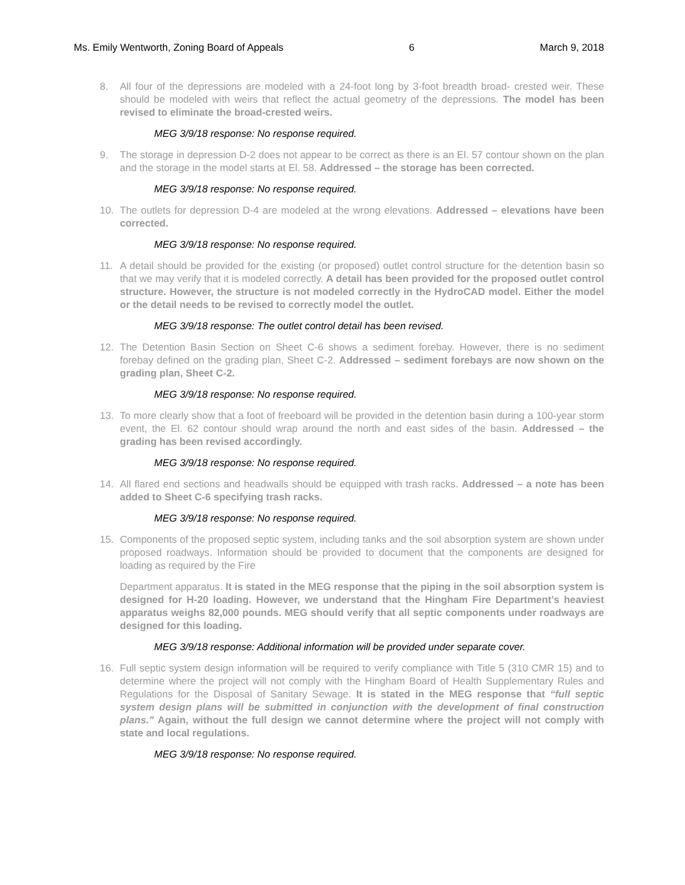Ms. Emily Wentworth, Zoning Board of Appeals 6 March 9, 2018
8. All four of the depressions are modeled with a 24-foot long by 3-foot breadth broad- crested weir. These should be modeled with weirs that reflect the actual geometry of the depressions. The model has been revised to eliminate the broad-crested weirs.
MEG 3/9/18 response: No response required.
9. The storage in depression D-2 does not appear to be correct as there is an El. 57 contour shown on the plan and the storage in the model starts at El. 58. Addressed – the storage has been corrected.
MEG 3/9/18 response: No response required.
10. The outlets for depression D-4 are modeled at the wrong elevations. Addressed – elevations have been corrected.
MEG 3/9/18 response: No response required.
11. A detail should be provided for the existing (or proposed) outlet control structure for the detention basin so that we may verify that it is modeled correctly. A detail has been provided for the proposed outlet control structure. However, the structure is not modeled correctly in the HydroCAD model. Either the model or the detail needs to be revised to correctly model the outlet.
MEG 3/9/18 response: The outlet control detail has been revised.
12. The Detention Basin Section on Sheet C-6 shows a sediment forebay. However, there is no sediment forebay defined on the grading plan, Sheet C-2. Addressed – sediment forebays are now shown on the grading plan, Sheet C-2.
MEG 3/9/18 response: No response required.
13. To more clearly show that a foot of freeboard will be provided in the detention basin during a 100-year storm event, the El. 62 contour should wrap around the north and east sides of the basin. Addressed – the grading has been revised accordingly.
MEG 3/9/18 response: No response required.
14. All flared end sections and headwalls should be equipped with trash racks. Addressed – a note has been added to Sheet C-6 specifying trash racks.
MEG 3/9/18 response: No response required.
15. Components of the proposed septic system, including tanks and the soil absorption system are shown under proposed roadways. Information should be provided to document that the components are designed for loading as required by the Fire
Department apparatus. It is stated in the MEG response that the piping in the soil absorption system is designed for H-20 loading. However, we understand that the Hingham Fire Department’s heaviest apparatus weighs 82,000 pounds. MEG should verify that all septic components under roadways are designed for this loading.
MEG 3/9/18 response: Additional information will be provided under separate cover.
16. Full septic system design information will be required to verify compliance with Title 5 (310 CMR 15) and to determine where the project will not comply with the Hingham Board of Health Supplementary Rules and Regulations for the Disposal of Sanitary Sewage. It is stated in the MEG response that “full septic system design plans will be submitted in conjunction with the development of final construction plans.” Again, without the full design we cannot determine where the project will not comply with state and local regulations.
MEG 3/9/18 response: No response required.